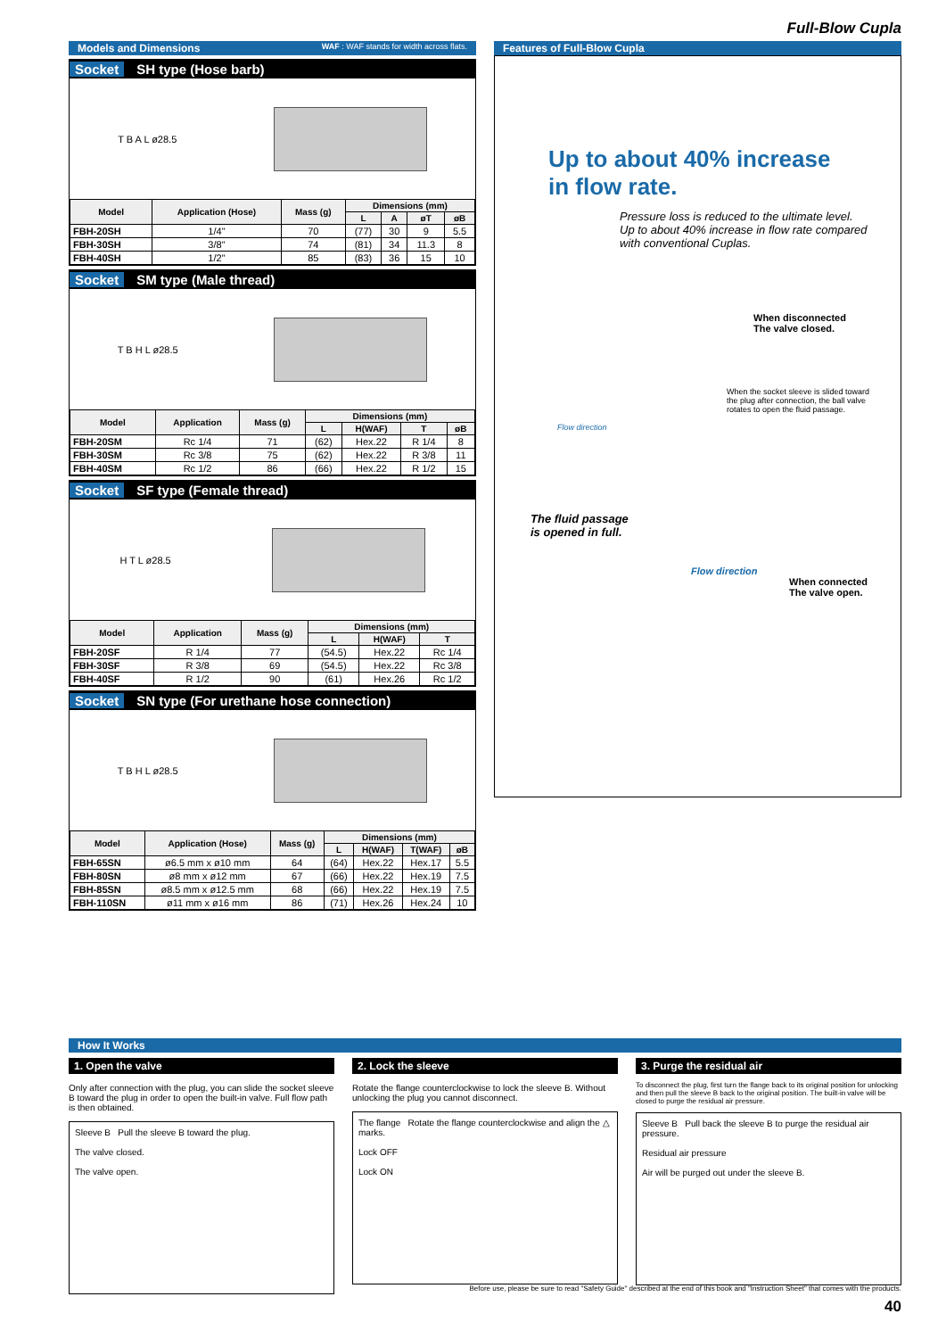Full-Blow Cupla
Models and Dimensions WAF : WAF stands for width across flats.
Socket SH type (Hose barb)
T B A L ø28.5
| Model | Application (Hose) | Mass (g) | Dimensions (mm) | | | |
| --- | --- | --- | --- | --- | --- | --- |
| | | | L | A | øT | øB |
| FBH-20SH | 1/4" | 70 | (77) | 30 | 9 | 5.5 |
| FBH-30SH | 3/8" | 74 | (81) | 34 | 11.3 | 8 |
| FBH-40SH | 1/2" | 85 | (83) | 36 | 15 | 10 |
Socket SM type (Male thread)
T B H L ø28.5
| Model | Application | Mass (g) | Dimensions (mm) | | | |
| --- | --- | --- | --- | --- | --- | --- |
| | | | L | H(WAF) | T | øB |
| FBH-20SM | Rc 1/4 | 71 | (62) | Hex.22 | R 1/4 | 8 |
| FBH-30SM | Rc 3/8 | 75 | (62) | Hex.22 | R 3/8 | 11 |
| FBH-40SM | Rc 1/2 | 86 | (66) | Hex.22 | R 1/2 | 15 |
Socket SF type (Female thread)
H T L ø28.5
| Model | Application | Mass (g) | Dimensions (mm) | | |
| --- | --- | --- | --- | --- | --- |
| | | | L | H(WAF) | T |
| FBH-20SF | R 1/4 | 77 | (54.5) | Hex.22 | Rc 1/4 |
| FBH-30SF | R 3/8 | 69 | (54.5) | Hex.22 | Rc 3/8 |
| FBH-40SF | R 1/2 | 90 | (61) | Hex.26 | Rc 1/2 |
Socket SN type (For urethane hose connection)
T B H L ø28.5
| Model | Application (Hose) | Mass (g) | Dimensions (mm) | | | |
| --- | --- | --- | --- | --- | --- | --- |
| | | | L | H(WAF) | T(WAF) | øB |
| FBH-65SN | ø6.5 mm x ø10 mm | 64 | (64) | Hex.22 | Hex.17 | 5.5 |
| FBH-80SN | ø8 mm x ø12 mm | 67 | (66) | Hex.22 | Hex.19 | 7.5 |
| FBH-85SN | ø8.5 mm x ø12.5 mm | 68 | (66) | Hex.22 | Hex.19 | 7.5 |
| FBH-110SN | ø11 mm x ø16 mm | 86 | (71) | Hex.26 | Hex.24 | 10 |
Features of Full-Blow Cupla
Up to about 40% increase
in flow rate.
Pressure loss is reduced to the ultimate level.
Up to about 40% increase in flow rate compared
with conventional Cuplas.
When disconnected
The valve closed.
When the socket sleeve is slided toward the plug after connection, the ball valve rotates to open the fluid passage.
Flow direction
The fluid passage
is opened in full.
Flow direction
When connected
The valve open.
How It Works
1. Open the valve
Only after connection with the plug, you can slide the socket sleeve B toward the plug in order to open the built-in valve. Full flow path is then obtained.
Sleeve B Pull the sleeve B toward the plug.
The valve closed.
The valve open.
2. Lock the sleeve
Rotate the flange counterclockwise to lock the sleeve B. Without unlocking the plug you cannot disconnect.
The flange Rotate the flange counterclockwise and align the △ marks.
Lock OFF
Lock ON
3. Purge the residual air
To disconnect the plug, first turn the flange back to its original position for unlocking and then pull the sleeve B back to the original position. The built-in valve will be closed to purge the residual air pressure.
Sleeve B Pull back the sleeve B to purge the residual air pressure.
Residual air pressure
Air will be purged out under the sleeve B.
Before use, please be sure to read "Safety Guide" described at the end of this book and "Instruction Sheet" that comes with the products.
40